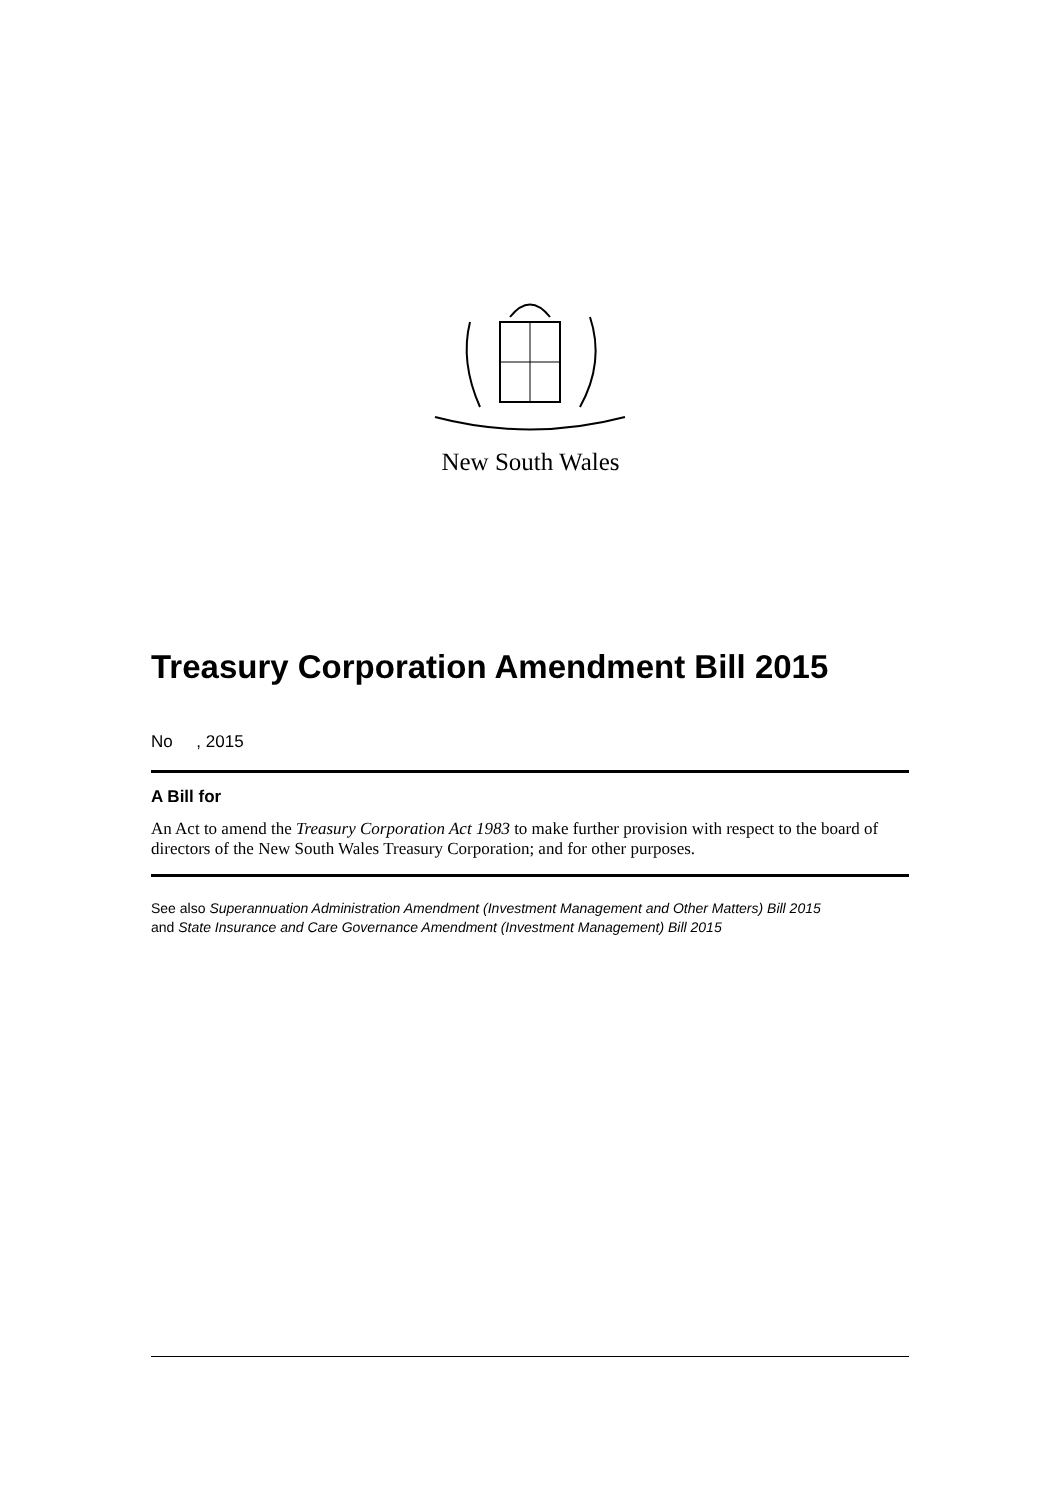New South Wales
Treasury Corporation Amendment Bill 2015
No , 2015
A Bill for
An Act to amend the Treasury Corporation Act 1983 to make further provision with respect to the board of directors of the New South Wales Treasury Corporation; and for other purposes.
See also Superannuation Administration Amendment (Investment Management and Other Matters) Bill 2015
and State Insurance and Care Governance Amendment (Investment Management) Bill 2015